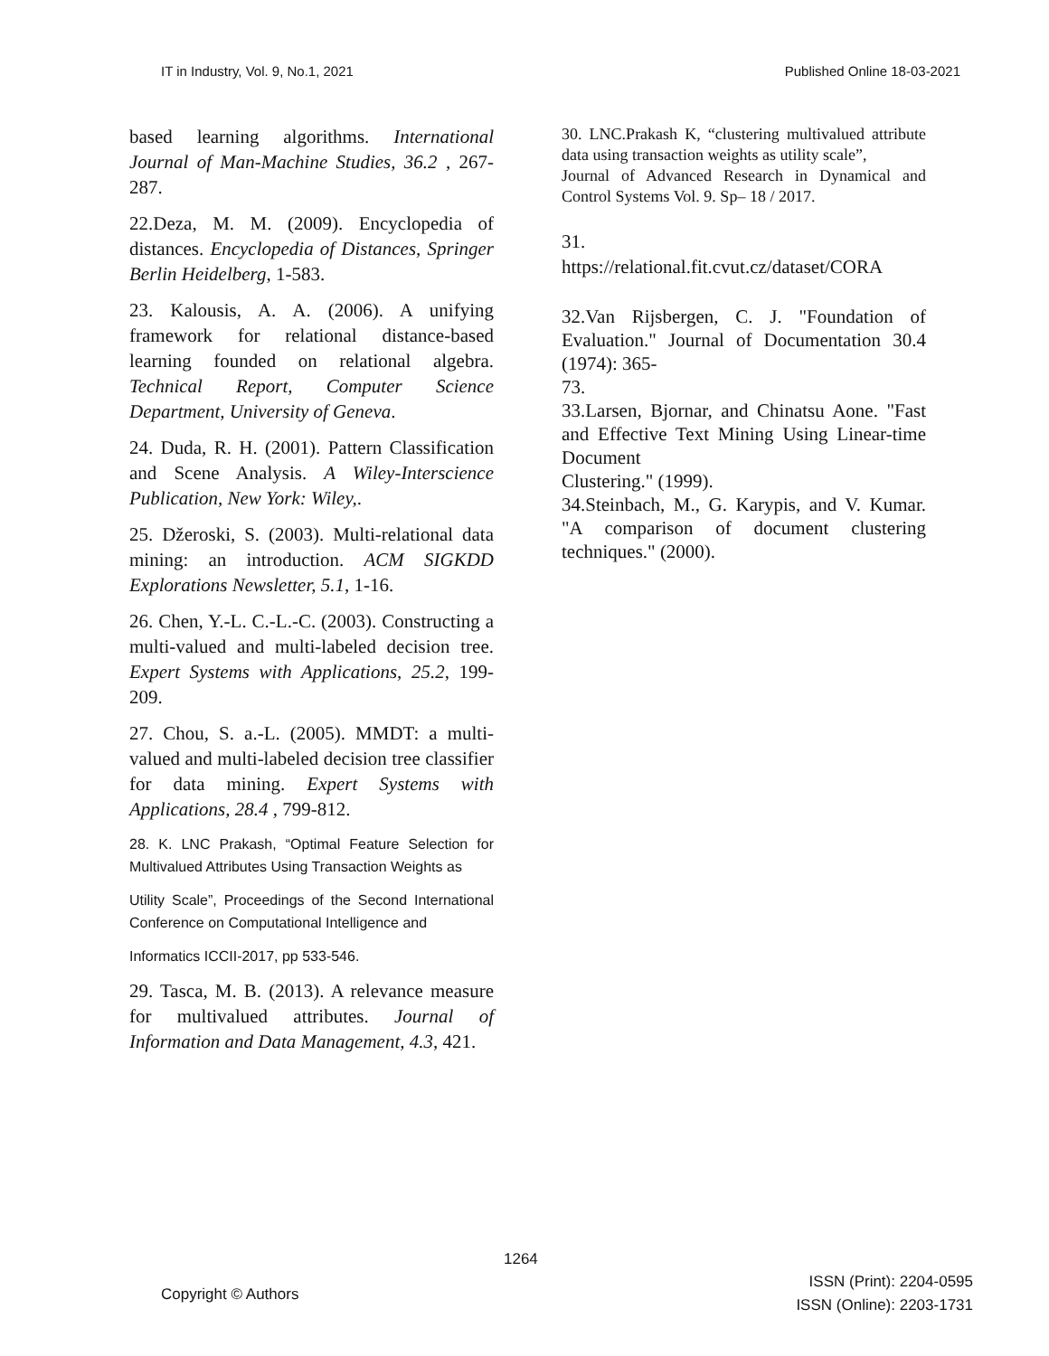IT in Industry, Vol. 9, No.1, 2021 Published Online 18-03-2021
based learning algorithms. International Journal of Man-Machine Studies, 36.2 , 267-287.
22.Deza, M. M. (2009). Encyclopedia of distances. Encyclopedia of Distances, Springer Berlin Heidelberg, 1-583.
23. Kalousis, A. A. (2006). A unifying framework for relational distance-based learning founded on relational algebra. Technical Report, Computer Science Department, University of Geneva.
24. Duda, R. H. (2001). Pattern Classification and Scene Analysis. A Wiley-Interscience Publication, New York: Wiley,.
25. Džeroski, S. (2003). Multi-relational data mining: an introduction. ACM SIGKDD Explorations Newsletter, 5.1, 1-16.
26. Chen, Y.-L. C.-L.-C. (2003). Constructing a multi-valued and multi-labeled decision tree. Expert Systems with Applications, 25.2, 199-209.
27. Chou, S. a.-L. (2005). MMDT: a multi-valued and multi-labeled decision tree classifier for data mining. Expert Systems with Applications, 28.4 , 799-812.
28. K. LNC Prakash, “Optimal Feature Selection for Multivalued Attributes Using Transaction Weights as
Utility Scale”, Proceedings of the Second International Conference on Computational Intelligence and
Informatics ICCII-2017, pp 533-546.
29. Tasca, M. B. (2013). A relevance measure for multivalued attributes. Journal of Information and Data Management, 4.3, 421.
30. LNC.Prakash K, “clustering multivalued attribute data using transaction weights as utility scale”,
Journal of Advanced Research in Dynamical and Control Systems Vol. 9. Sp– 18 / 2017.
31.
https://relational.fit.cvut.cz/dataset/CORA
32.Van Rijsbergen, C. J. "Foundation of Evaluation." Journal of Documentation 30.4 (1974): 365-
73.
33.Larsen, Bjornar, and Chinatsu Aone. "Fast and Effective Text Mining Using Linear-time Document
Clustering." (1999).
34.Steinbach, M., G. Karypis, and V. Kumar. "A comparison of document clustering techniques." (2000).
1264
Copyright © Authors ISSN (Print): 2204-0595
ISSN (Online): 2203-1731